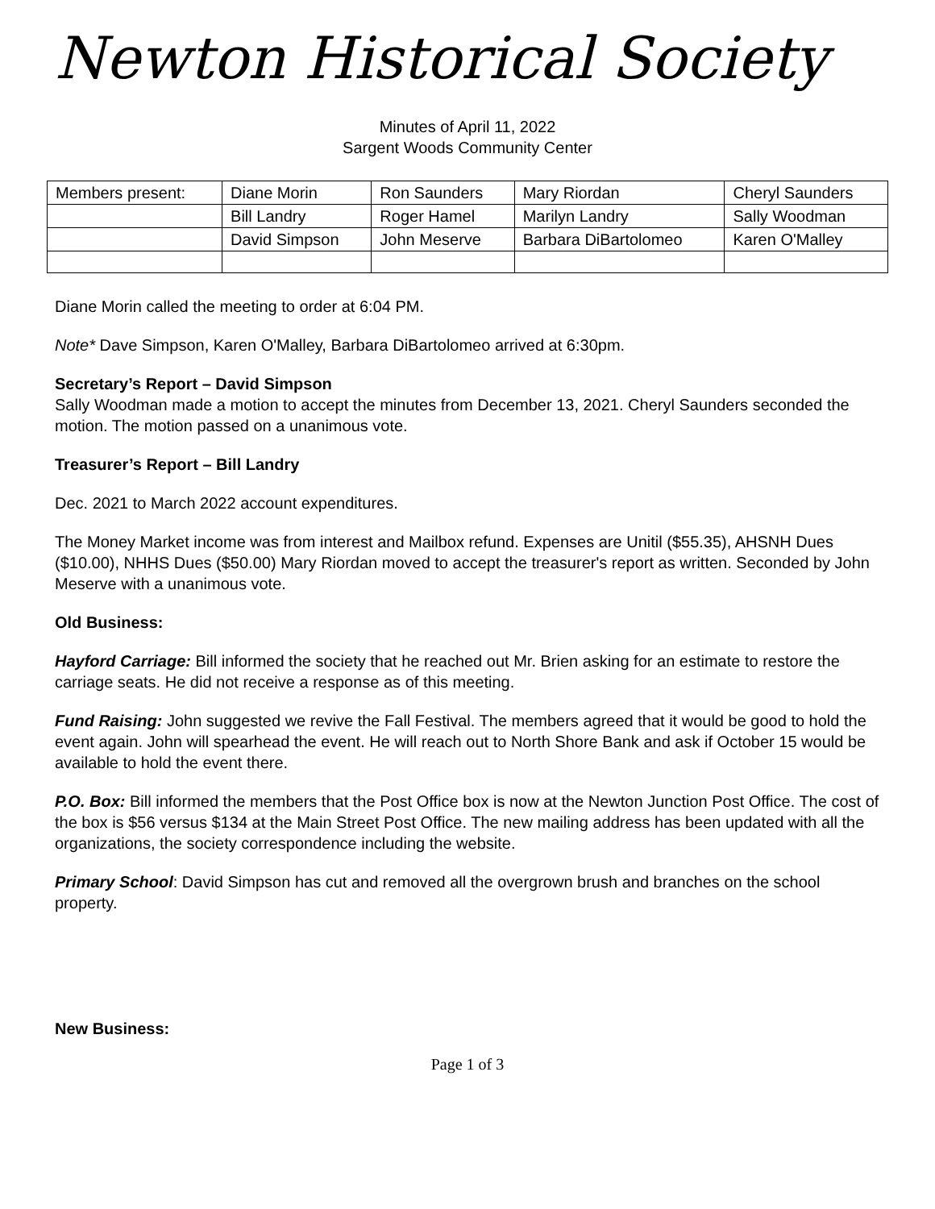Newton Historical Society
Minutes of April 11, 2022
Sargent Woods Community Center
| Members present: | Diane Morin | Ron Saunders | Mary Riordan | Cheryl Saunders |
| | Bill Landry | Roger Hamel | Marilyn Landry | Sally Woodman |
| | David Simpson | John Meserve | Barbara DiBartolomeo | Karen O'Malley |
Diane Morin called the meeting to order at 6:04 PM.
Note* Dave Simpson, Karen O'Malley, Barbara DiBartolomeo arrived at 6:30pm.
Secretary’s Report – David Simpson
Sally Woodman made a motion to accept the minutes from December 13, 2021. Cheryl Saunders seconded the motion. The motion passed on a unanimous vote.
Treasurer’s Report – Bill Landry
Dec. 2021 to March 2022 account expenditures.
The Money Market income was from interest and Mailbox refund. Expenses are Unitil ($55.35), AHSNH Dues ($10.00), NHHS Dues ($50.00) Mary Riordan moved to accept the treasurer's report as written. Seconded by John Meserve with a unanimous vote.
Old Business:
Hayford Carriage: Bill informed the society that he reached out Mr. Brien asking for an estimate to restore the carriage seats. He did not receive a response as of this meeting.
Fund Raising: John suggested we revive the Fall Festival. The members agreed that it would be good to hold the event again. John will spearhead the event. He will reach out to North Shore Bank and ask if October 15 would be available to hold the event there.
P.O. Box: Bill informed the members that the Post Office box is now at the Newton Junction Post Office. The cost of the box is $56 versus $134 at the Main Street Post Office. The new mailing address has been updated with all the organizations, the society correspondence including the website.
Primary School: David Simpson has cut and removed all the overgrown brush and branches on the school property.
New Business:
Page 1 of 3